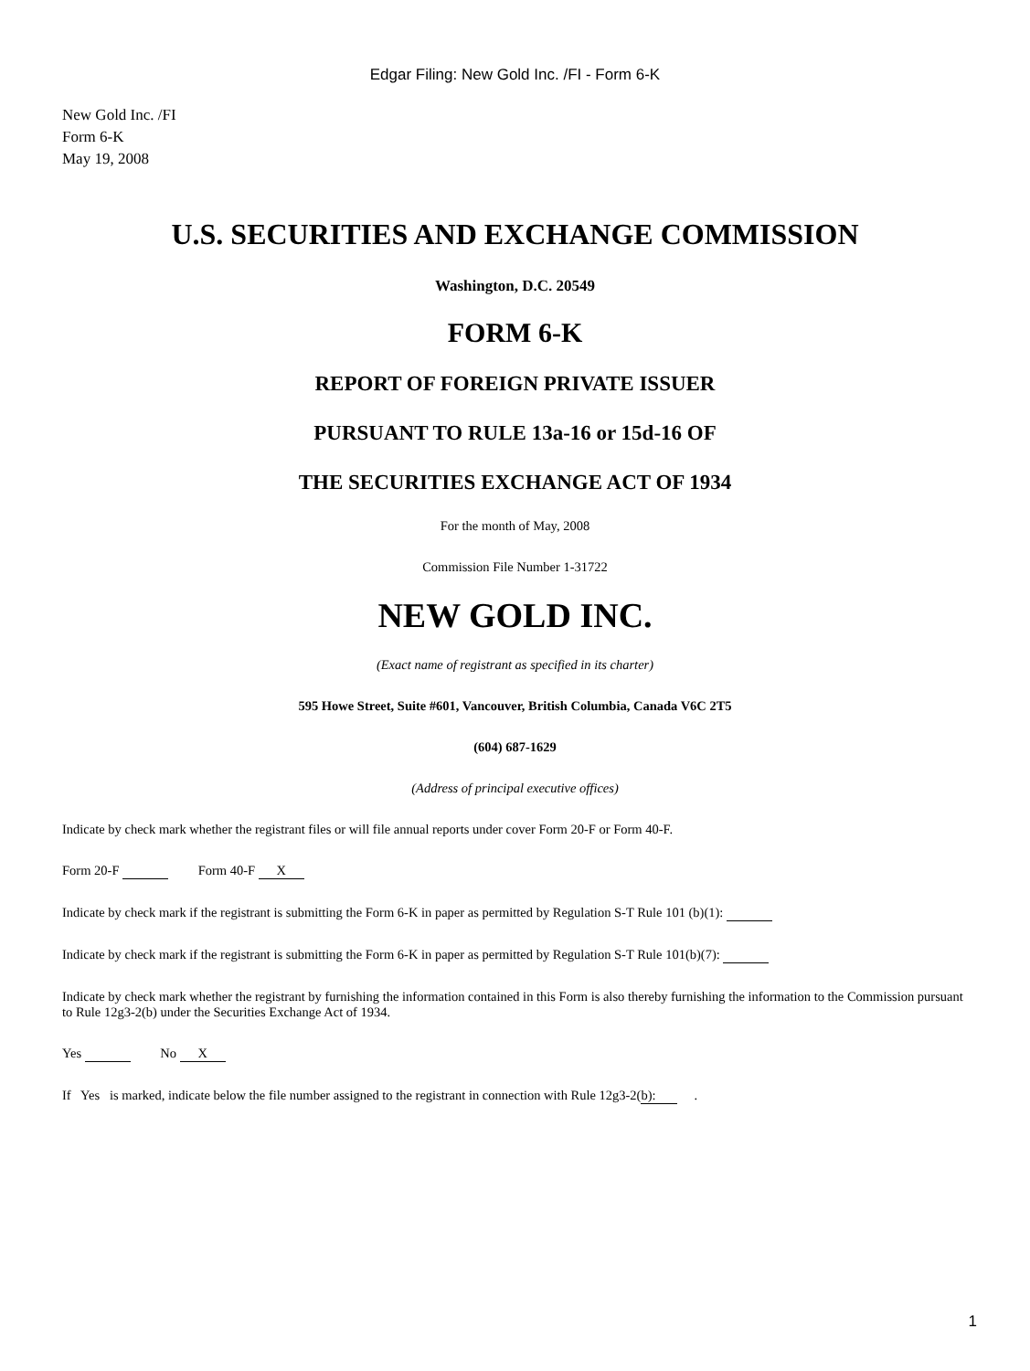Edgar Filing: New Gold Inc. /FI - Form 6-K
New Gold Inc. /FI
Form 6-K
May 19, 2008
U.S. SECURITIES AND EXCHANGE COMMISSION
Washington, D.C. 20549
FORM 6-K
REPORT OF FOREIGN PRIVATE ISSUER
PURSUANT TO RULE 13a-16 or 15d-16 OF
THE SECURITIES EXCHANGE ACT OF 1934
For the month of May, 2008
Commission File Number 1-31722
NEW GOLD INC.
(Exact name of registrant as specified in its charter)
595 Howe Street, Suite #601, Vancouver, British Columbia, Canada V6C 2T5
(604) 687-1629
(Address of principal executive offices)
Indicate by check mark whether the registrant files or will file annual reports under cover Form 20-F or Form 40-F.
Form 20-F Form 40-F X
Indicate by check mark if the registrant is submitting the Form 6-K in paper as permitted by Regulation S-T Rule 101 (b)(1):
Indicate by check mark if the registrant is submitting the Form 6-K in paper as permitted by Regulation S-T Rule 101(b)(7):
Indicate by check mark whether the registrant by furnishing the information contained in this Form is also thereby furnishing the information to the Commission pursuant to Rule 12g3-2(b) under the Securities Exchange Act of 1934.
Yes No X
If Yes is marked, indicate below the file number assigned to the registrant in connection with Rule 12g3-2(b): .
1